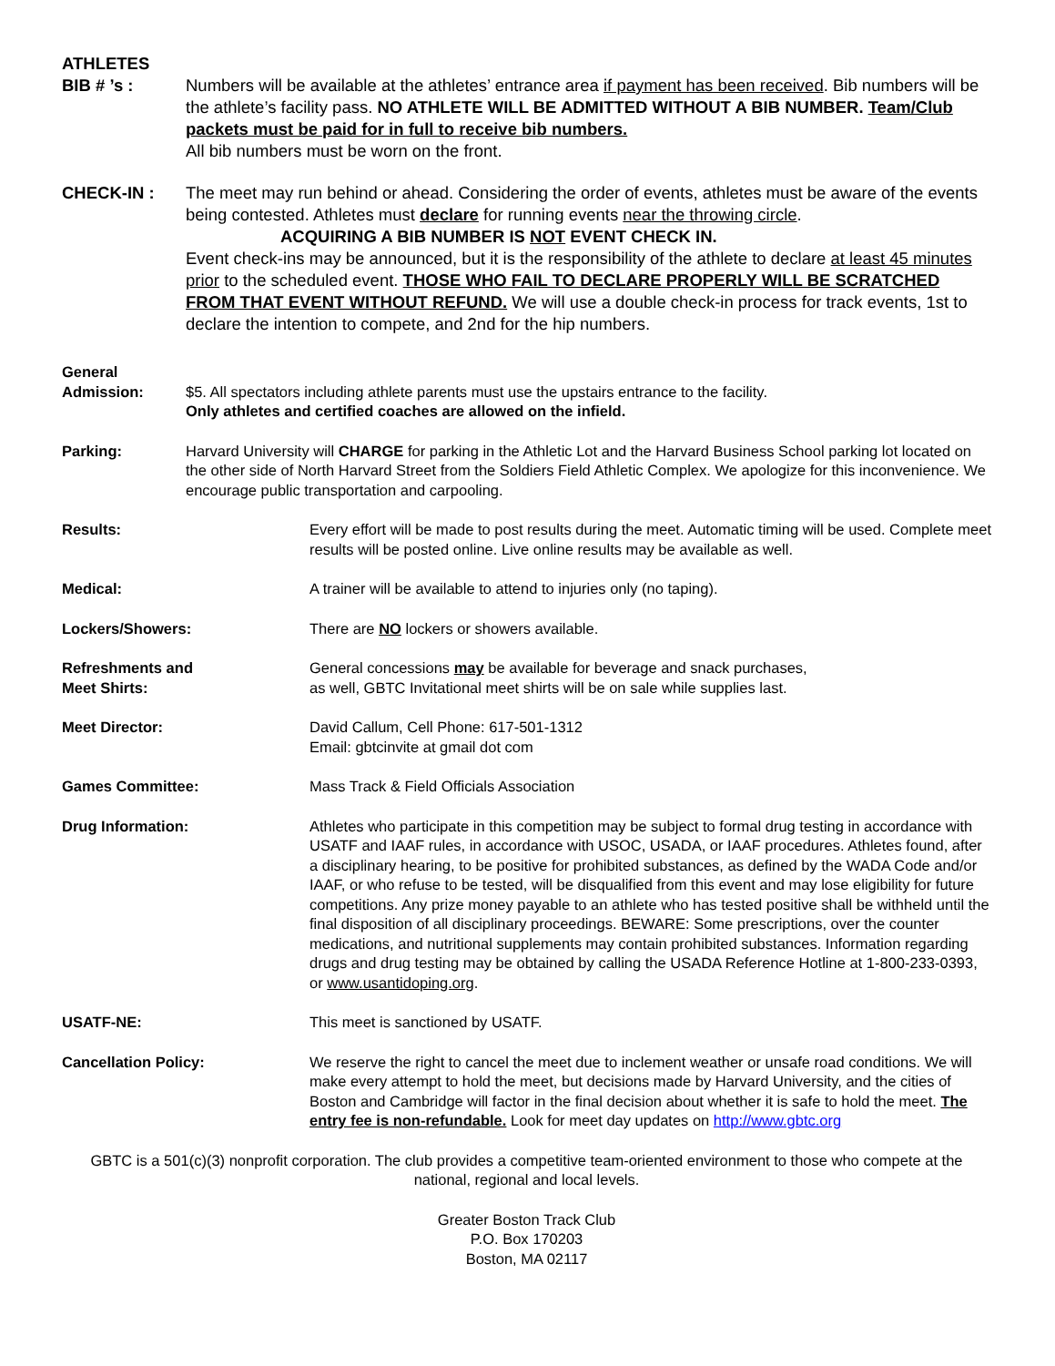ATHLETES
BIB # ’s : Numbers will be available at the athletes’ entrance area if payment has been received. Bib numbers will be the athlete’s facility pass. NO ATHLETE WILL BE ADMITTED WITHOUT A BIB NUMBER. Team/Club packets must be paid for in full to receive bib numbers.
All bib numbers must be worn on the front.
CHECK-IN : The meet may run behind or ahead. Considering the order of events, athletes must be aware of the events being contested. Athletes must declare for running events near the throwing circle.
ACQUIRING A BIB NUMBER IS NOT EVENT CHECK IN.
Event check-ins may be announced, but it is the responsibility of the athlete to declare at least 45 minutes prior to the scheduled event. THOSE WHO FAIL TO DECLARE PROPERLY WILL BE SCRATCHED FROM THAT EVENT WITHOUT REFUND. We will use a double check-in process for track events, 1st to declare the intention to compete, and 2nd for the hip numbers.
General
Admission: $5. All spectators including athlete parents must use the upstairs entrance to the facility.
Only athletes and certified coaches are allowed on the infield.
Parking: Harvard University will CHARGE for parking in the Athletic Lot and the Harvard Business School parking lot located on the other side of North Harvard Street from the Soldiers Field Athletic Complex. We apologize for this inconvenience. We encourage public transportation and carpooling.
Results: Every effort will be made to post results during the meet. Automatic timing will be used. Complete meet results will be posted online. Live online results may be available as well.
Medical: A trainer will be available to attend to injuries only (no taping).
Lockers/Showers: There are NO lockers or showers available.
Refreshments and
Meet Shirts:
General concessions may be available for beverage and snack purchases,
as well, GBTC Invitational meet shirts will be on sale while supplies last.
Meet Director: David Callum, Cell Phone: 617-501-1312
Email: gbtcinvite at gmail dot com
Games Committee: Mass Track & Field Officials Association
Drug Information: Athletes who participate in this competition may be subject to formal drug testing in accordance with USATF and IAAF rules, in accordance with USOC, USADA, or IAAF procedures. Athletes found, after a disciplinary hearing, to be positive for prohibited substances, as defined by the WADA Code and/or IAAF, or who refuse to be tested, will be disqualified from this event and may lose eligibility for future competitions. Any prize money payable to an athlete who has tested positive shall be withheld until the final disposition of all disciplinary proceedings. BEWARE: Some prescriptions, over the counter medications, and nutritional supplements may contain prohibited substances. Information regarding drugs and drug testing may be obtained by calling the USADA Reference Hotline at 1-800-233-0393, or www.usantidoping.org.
USATF-NE: This meet is sanctioned by USATF.
Cancellation Policy: We reserve the right to cancel the meet due to inclement weather or unsafe road conditions. We will make every attempt to hold the meet, but decisions made by Harvard University, and the cities of Boston and Cambridge will factor in the final decision about whether it is safe to hold the meet. The entry fee is non-refundable. Look for meet day updates on http://www.gbtc.org
GBTC is a 501(c)(3) nonprofit corporation. The club provides a competitive team-oriented environment to those who compete at the national, regional and local levels.
Greater Boston Track Club
P.O. Box 170203
Boston, MA 02117